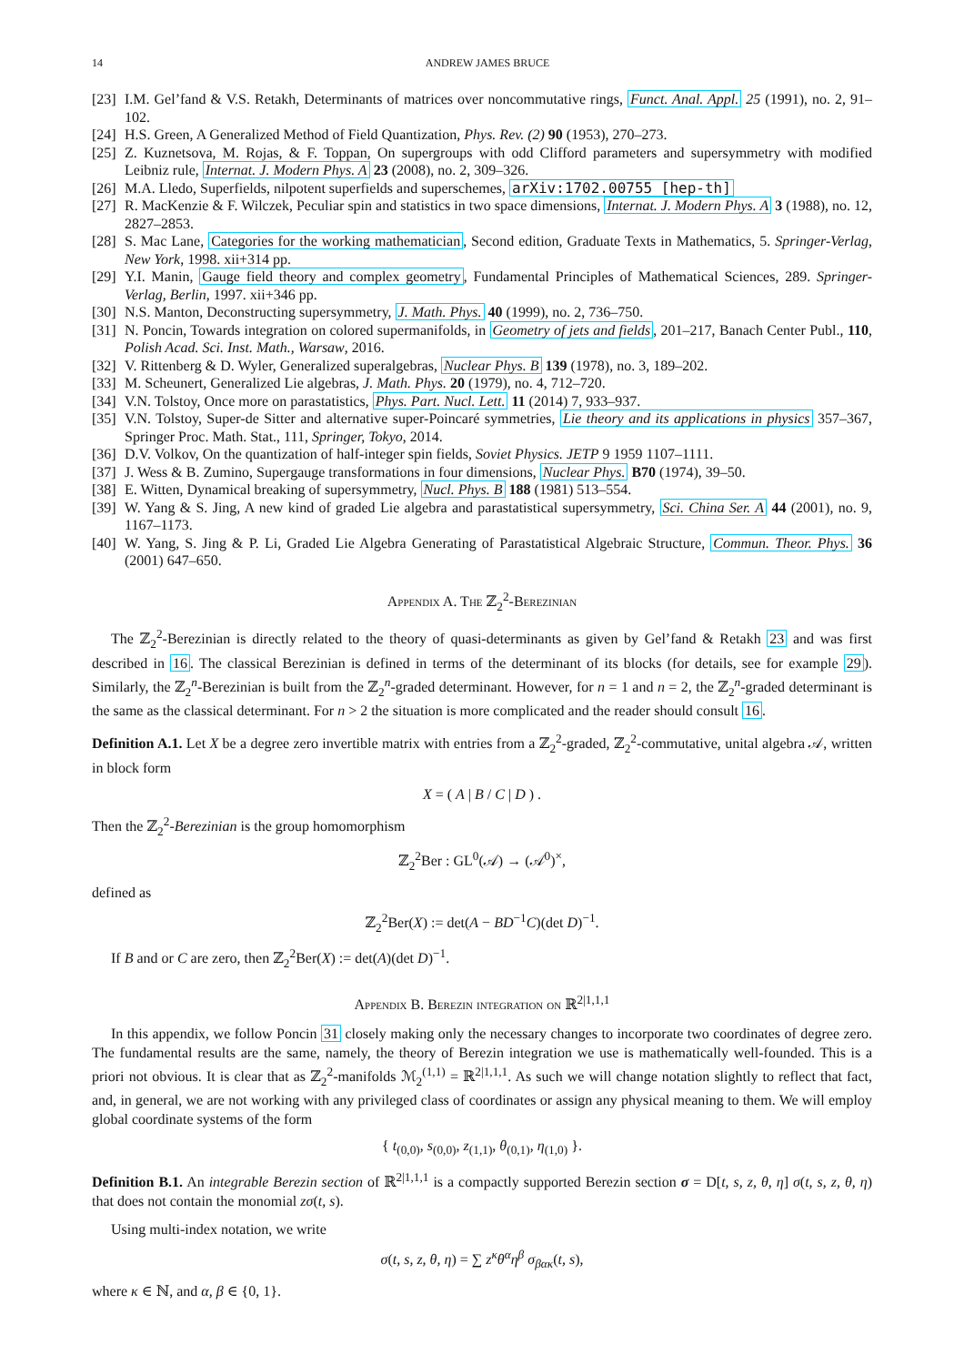14 ANDREW JAMES BRUCE
[23] I.M. Gel’fand & V.S. Retakh, Determinants of matrices over noncommutative rings, Funct. Anal. Appl. 25 (1991), no. 2, 91–102.
[24] H.S. Green, A Generalized Method of Field Quantization, Phys. Rev. (2) 90 (1953), 270–273.
[25] Z. Kuznetsova, M. Rojas, & F. Toppan, On supergroups with odd Clifford parameters and supersymmetry with modified Leibniz rule, Internat. J. Modern Phys. A 23 (2008), no. 2, 309–326.
[26] M.A. Lledo, Superfields, nilpotent superfields and superschemes, arXiv:1702.00755 [hep-th]
[27] R. MacKenzie & F. Wilczek, Peculiar spin and statistics in two space dimensions, Internat. J. Modern Phys. A 3 (1988), no. 12, 2827–2853.
[28] S. Mac Lane, Categories for the working mathematician, Second edition, Graduate Texts in Mathematics, 5. Springer-Verlag, New York, 1998. xii+314 pp.
[29] Y.I. Manin, Gauge field theory and complex geometry, Fundamental Principles of Mathematical Sciences, 289. Springer-Verlag, Berlin, 1997. xii+346 pp.
[30] N.S. Manton, Deconstructing supersymmetry, J. Math. Phys. 40 (1999), no. 2, 736–750.
[31] N. Poncin, Towards integration on colored supermanifolds, in Geometry of jets and fields, 201–217, Banach Center Publ., 110, Polish Acad. Sci. Inst. Math., Warsaw, 2016.
[32] V. Rittenberg & D. Wyler, Generalized superalgebras, Nuclear Phys. B 139 (1978), no. 3, 189–202.
[33] M. Scheunert, Generalized Lie algebras, J. Math. Phys. 20 (1979), no. 4, 712–720.
[34] V.N. Tolstoy, Once more on parastatistics, Phys. Part. Nucl. Lett. 11 (2014) 7, 933–937.
[35] V.N. Tolstoy, Super-de Sitter and alternative super-Poincaré symmetries, Lie theory and its applications in physics 357–367, Springer Proc. Math. Stat., 111, Springer, Tokyo, 2014.
[36] D.V. Volkov, On the quantization of half-integer spin fields, Soviet Physics. JETP 9 1959 1107–1111.
[37] J. Wess & B. Zumino, Supergauge transformations in four dimensions, Nuclear Phys. B70 (1974), 39–50.
[38] E. Witten, Dynamical breaking of supersymmetry, Nucl. Phys. B 188 (1981) 513–554.
[39] W. Yang & S. Jing, A new kind of graded Lie algebra and parastatistical supersymmetry, Sci. China Ser. A 44 (2001), no. 9, 1167–1173.
[40] W. Yang, S. Jing & P. Li, Graded Lie Algebra Generating of Parastatistical Algebraic Structure, Commun. Theor. Phys. 36 (2001) 647–650.
Appendix A. The ℤ<sub>2</sub><sup>2</sup>-Berezinian
The ℤ<sub>2</sub><sup>2</sup>-Berezinian is directly related to the theory of quasi-determinants as given by Gel’fand & Retakh 23 and was first described in 16. The classical Berezinian is defined in terms of the determinant of its blocks (for details, see for example 29). Similarly, the ℤ<sub>2</sub><sup>n</sup>-Berezinian is built from the ℤ<sub>2</sub><sup>n</sup>-graded determinant. However, for n = 1 and n = 2, the ℤ<sub>2</sub><sup>n</sup>-graded determinant is the same as the classical determinant. For n > 2 the situation is more complicated and the reader should consult 16.
Definition A.1. Let X be a degree zero invertible matrix with entries from a ℤ<sub>2</sub><sup>2</sup>-graded, ℤ<sub>2</sub><sup>2</sup>-commutative, unital algebra 𝒜, written in block form
X = ( A | B / C | D ) .
Then the ℤ<sub>2</sub><sup>2</sup>-Berezinian is the group homomorphism
ℤ<sub>2</sub><sup>2</sup>Ber : GL<sup>0</sup>(𝒜) → (𝒜<sup>0</sup>)<sup>×</sup>,
defined as
ℤ<sub>2</sub><sup>2</sup>Ber(X) := det(A − BD<sup>−1</sup>C)(det D)<sup>−1</sup>.
If B and or C are zero, then ℤ<sub>2</sub><sup>2</sup>Ber(X) := det(A)(det D)<sup>−1</sup>.
Appendix B. Berezin integration on ℝ<sup>2|1,1,1</sup>
In this appendix, we follow Poncin 31 closely making only the necessary changes to incorporate two coordinates of degree zero. The fundamental results are the same, namely, the theory of Berezin integration we use is mathematically well-founded. This is a priori not obvious. It is clear that as ℤ<sub>2</sub><sup>2</sup>-manifolds ℳ<sub>2</sub><sup>(1,1)</sup> = ℝ<sup>2|1,1,1</sup>. As such we will change notation slightly to reflect that fact, and, in general, we are not working with any privileged class of coordinates or assign any physical meaning to them. We will employ global coordinate systems of the form
{ t<sub>(0,0)</sub>, s<sub>(0,0)</sub>, z<sub>(1,1)</sub>, θ<sub>(0,1)</sub>, η<sub>(1,0)</sub> }.
Definition B.1. An integrable Berezin section of ℝ<sup>2|1,1,1</sup> is a compactly supported Berezin section σ = D[t, s, z, θ, η] σ(t, s, z, θ, η) that does not contain the monomial zσ(t, s).
Using multi-index notation, we write
σ(t, s, z, θ, η) = ∑ z<sup>κ</sup>θ<sup>α</sup>η<sup>β</sup> σ<sub>βακ</sub>(t, s),
where κ ∈ ℕ, and α, β ∈ {0, 1}.